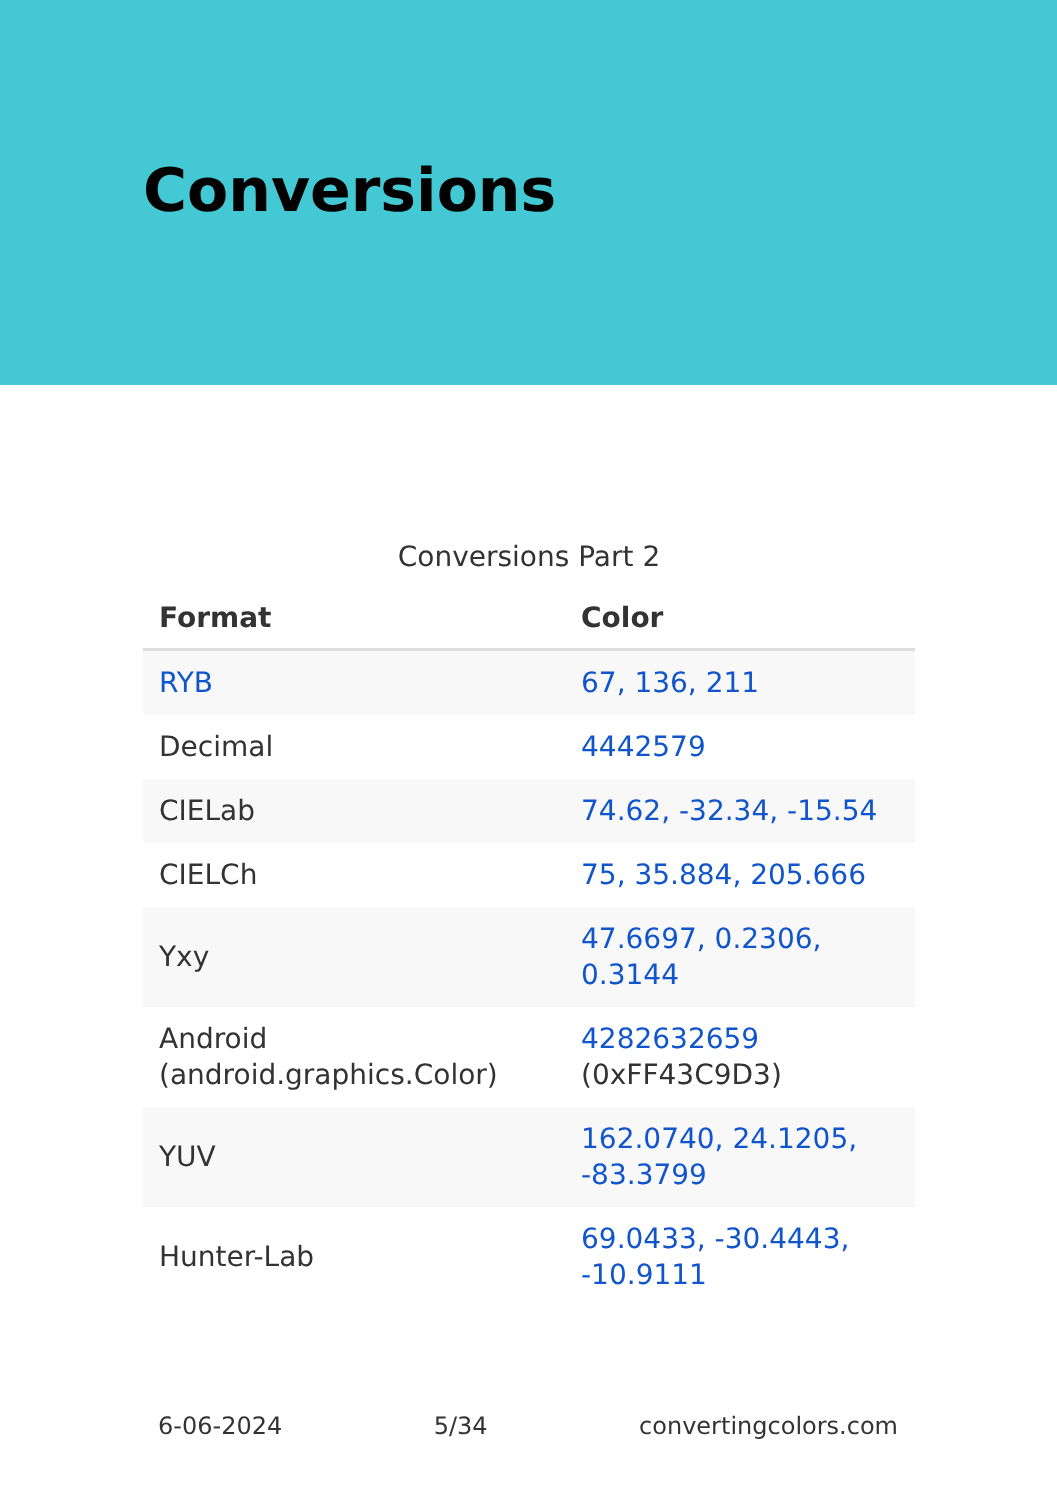Conversions
Conversions Part 2
| Format | Color |
| --- | --- |
| RYB | 67, 136, 211 |
| Decimal | 4442579 |
| CIELab | 74.62, -32.34, -15.54 |
| CIELCh | 75, 35.884, 205.666 |
| Yxy | 47.6697, 0.2306, 0.3144 |
| Android (android.graphics.Color) | 4282632659 (0xFF43C9D3) |
| YUV | 162.0740, 24.1205, -83.3799 |
| Hunter-Lab | 69.0433, -30.4443, -10.9111 |
6-06-2024 5/34 convertingcolors.com